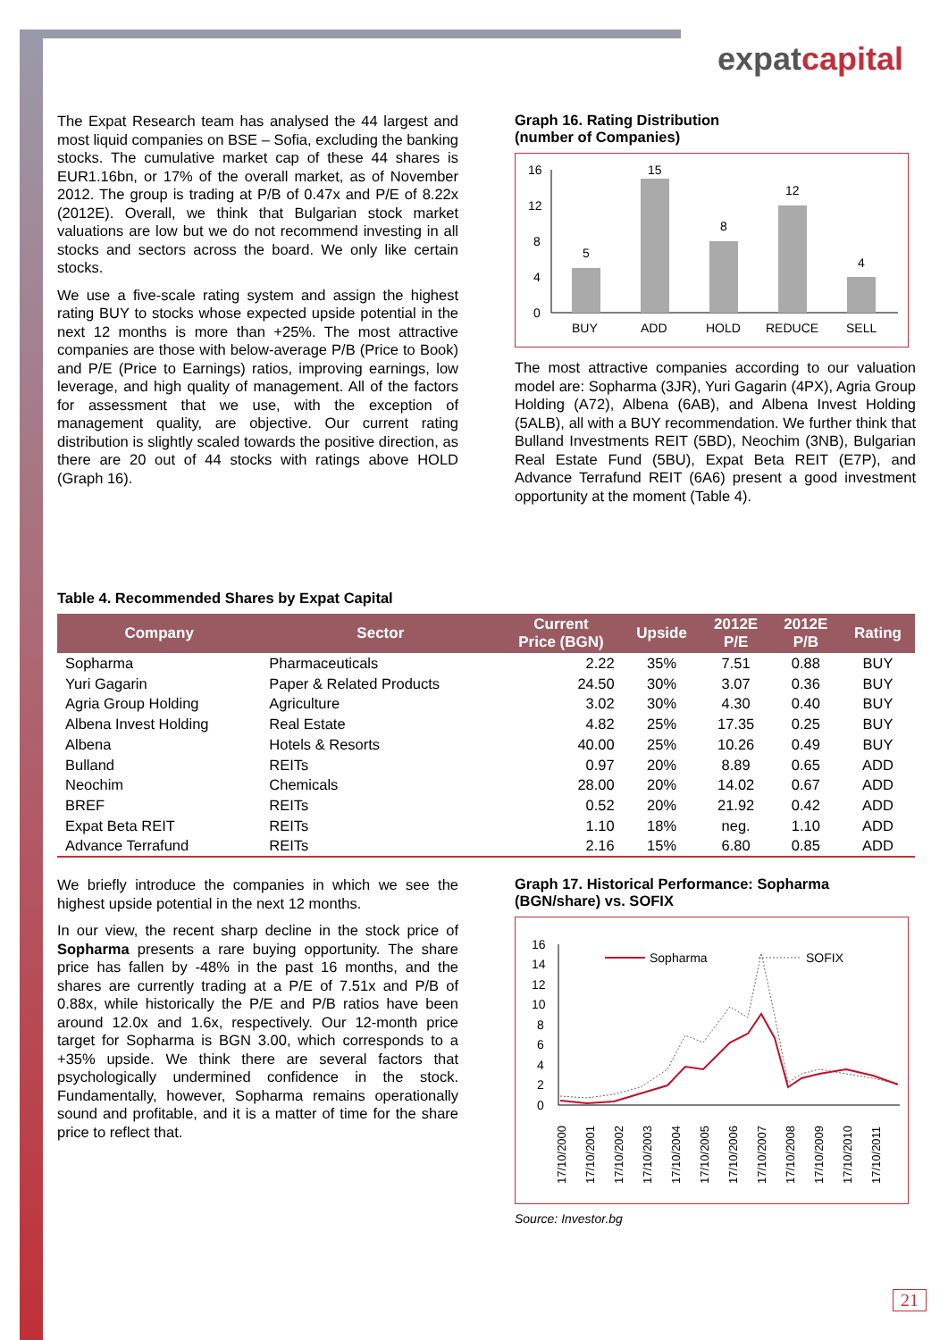expatcapital
The Expat Research team has analysed the 44 largest and most liquid companies on BSE – Sofia, excluding the banking stocks. The cumulative market cap of these 44 shares is EUR1.16bn, or 17% of the overall market, as of November 2012. The group is trading at P/B of 0.47x and P/E of 8.22x (2012E). Overall, we think that Bulgarian stock market valuations are low but we do not recommend investing in all stocks and sectors across the board. We only like certain stocks.
We use a five-scale rating system and assign the highest rating BUY to stocks whose expected upside potential in the next 12 months is more than +25%. The most attractive companies are those with below-average P/B (Price to Book) and P/E (Price to Earnings) ratios, improving earnings, low leverage, and high quality of management. All of the factors for assessment that we use, with the exception of management quality, are objective. Our current rating distribution is slightly scaled towards the positive direction, as there are 20 out of 44 stocks with ratings above HOLD (Graph 16).
Graph 16. Rating Distribution
(number of Companies)
16
12
8
4
0
5
15
8
12
4
BUY
ADD
HOLD
REDUCE
SELL
The most attractive companies according to our valuation model are: Sopharma (3JR), Yuri Gagarin (4PX), Agria Group Holding (A72), Albena (6AB), and Albena Invest Holding (5ALB), all with a BUY recommendation. We further think that Bulland Investments REIT (5BD), Neochim (3NB), Bulgarian Real Estate Fund (5BU), Expat Beta REIT (E7P), and Advance Terrafund REIT (6A6) present a good investment opportunity at the moment (Table 4).
Table 4. Recommended Shares by Expat Capital
| Company | Sector | Current Price (BGN) | Upside | 2012E P/E | 2012E P/B | Rating |
| --- | --- | --- | --- | --- | --- | --- |
| Sopharma | Pharmaceuticals | 2.22 | 35% | 7.51 | 0.88 | BUY |
| Yuri Gagarin | Paper & Related Products | 24.50 | 30% | 3.07 | 0.36 | BUY |
| Agria Group Holding | Agriculture | 3.02 | 30% | 4.30 | 0.40 | BUY |
| Albena Invest Holding | Real Estate | 4.82 | 25% | 17.35 | 0.25 | BUY |
| Albena | Hotels & Resorts | 40.00 | 25% | 10.26 | 0.49 | BUY |
| Bulland | REITs | 0.97 | 20% | 8.89 | 0.65 | ADD |
| Neochim | Chemicals | 28.00 | 20% | 14.02 | 0.67 | ADD |
| BREF | REITs | 0.52 | 20% | 21.92 | 0.42 | ADD |
| Expat Beta REIT | REITs | 1.10 | 18% | neg. | 1.10 | ADD |
| Advance Terrafund | REITs | 2.16 | 15% | 6.80 | 0.85 | ADD |
We briefly introduce the companies in which we see the highest upside potential in the next 12 months.
In our view, the recent sharp decline in the stock price of Sopharma presents a rare buying opportunity. The share price has fallen by -48% in the past 16 months, and the shares are currently trading at a P/E of 7.51x and P/B of 0.88x, while historically the P/E and P/B ratios have been around 12.0x and 1.6x, respectively. Our 12-month price target for Sopharma is BGN 3.00, which corresponds to a +35% upside. We think there are several factors that psychologically undermined confidence in the stock. Fundamentally, however, Sopharma remains operationally sound and profitable, and it is a matter of time for the share price to reflect that.
Graph 17. Historical Performance: Sopharma (BGN/share) vs. SOFIX
16
14
12
10
8
6
4
2
0
Sopharma
SOFIX
17/10/2000
17/10/2001
17/10/2002
17/10/2003
17/10/2004
17/10/2005
17/10/2006
17/10/2007
17/10/2008
17/10/2009
17/10/2010
17/10/2011
Source: Investor.bg
21